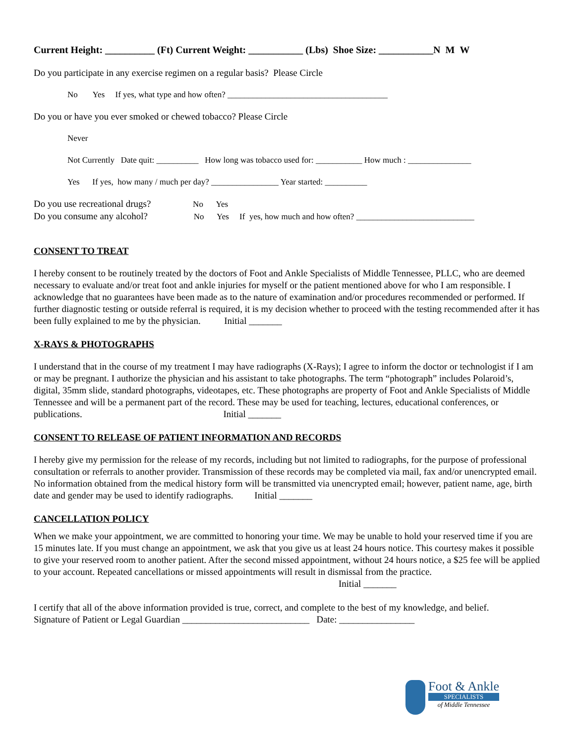Current Height: __________ (Ft) Current Weight: ___________ (Lbs) Shoe Size: ___________N M W
Do you participate in any exercise regimen on a regular basis? Please Circle
No Yes If yes, what type and how often? ______________________________________
Do you or have you ever smoked or chewed tobacco? Please Circle
Never
Not Currently Date quit: __________ How long was tobacco used for: ___________ How much : _______________
Yes If yes, how many / much per day? ________________ Year started: __________
Do you use recreational drugs? No Yes
Do you consume any alcohol? No Yes If yes, how much and how often? ____________________________
CONSENT TO TREAT
I hereby consent to be routinely treated by the doctors of Foot and Ankle Specialists of Middle Tennessee, PLLC, who are deemed necessary to evaluate and/or treat foot and ankle injuries for myself or the patient mentioned above for who I am responsible. I acknowledge that no guarantees have been made as to the nature of examination and/or procedures recommended or performed. If further diagnostic testing or outside referral is required, it is my decision whether to proceed with the testing recommended after it has been fully explained to me by the physician. Initial _______
X-RAYS & PHOTOGRAPHS
I understand that in the course of my treatment I may have radiographs (X-Rays); I agree to inform the doctor or technologist if I am or may be pregnant. I authorize the physician and his assistant to take photographs. The term “photograph” includes Polaroid’s, digital, 35mm slide, standard photographs, videotapes, etc. These photographs are property of Foot and Ankle Specialists of Middle Tennessee and will be a permanent part of the record. These may be used for teaching, lectures, educational conferences, or publications. Initial _______
CONSENT TO RELEASE OF PATIENT INFORMATION AND RECORDS
I hereby give my permission for the release of my records, including but not limited to radiographs, for the purpose of professional consultation or referrals to another provider. Transmission of these records may be completed via mail, fax and/or unencrypted email. No information obtained from the medical history form will be transmitted via unencrypted email; however, patient name, age, birth date and gender may be used to identify radiographs. Initial _______
CANCELLATION POLICY
When we make your appointment, we are committed to honoring your time. We may be unable to hold your reserved time if you are 15 minutes late. If you must change an appointment, we ask that you give us at least 24 hours notice. This courtesy makes it possible to give your reserved room to another patient. After the second missed appointment, without 24 hours notice, a $25 fee will be applied to your account. Repeated cancellations or missed appointments will result in dismissal from the practice. Initial _______
I certify that all of the above information provided is true, correct, and complete to the best of my knowledge, and belief.
Signature of Patient or Legal Guardian ___________________________ Date: ________________
Foot & Ankle
SPECIALISTS
of Middle Tennessee